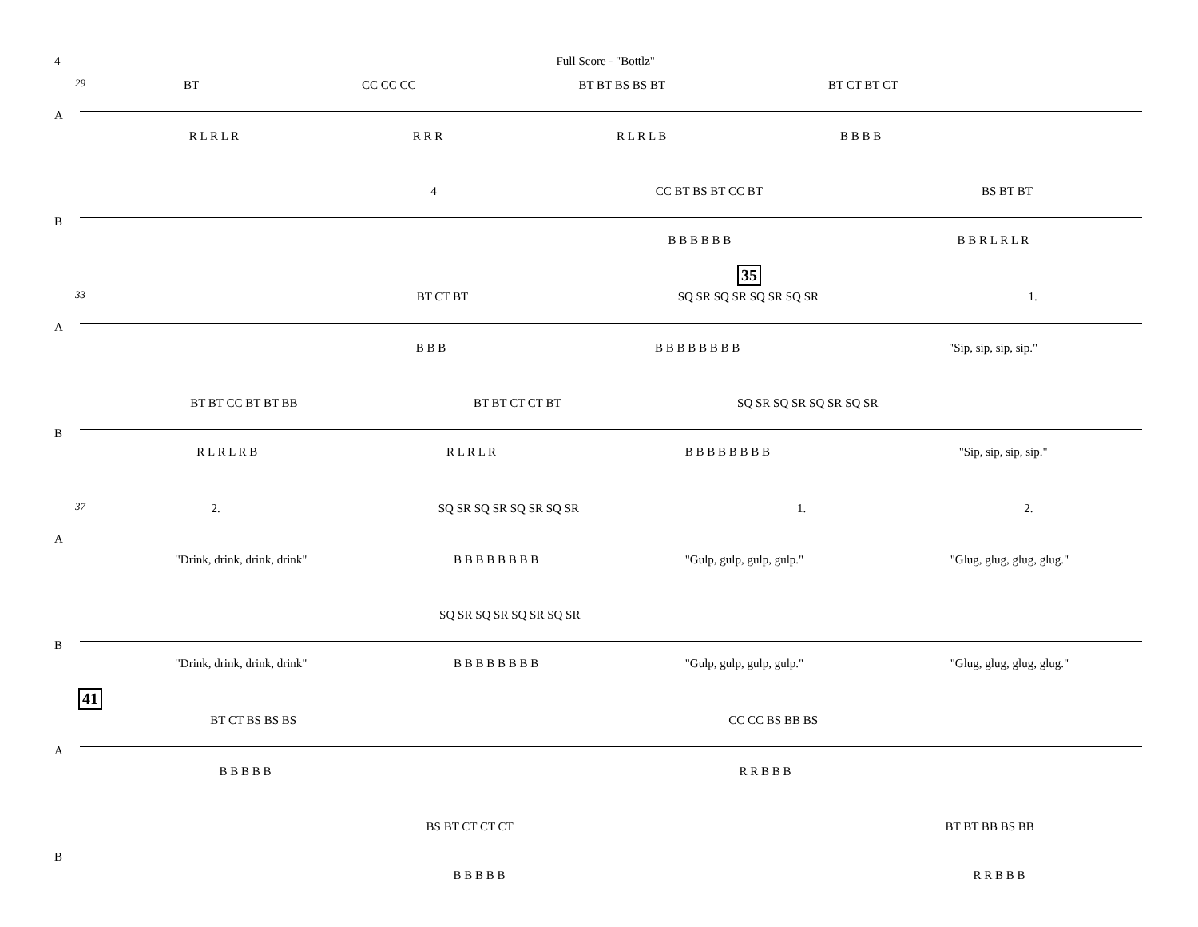4 Full Score - "Bottlz"
29
A
BT CC CC CC BT BT BS BS BT BT CT BT CT
R L R L R R R R R L R L B B B B B
B
4 CC BT BS BT CC BT BS BT BT
B B B B B B B B R L R L R
33
A
35
BT CT BT SQ SR SQ SR SQ SR SQ SR 1.
B B B B B B B B B B B "Sip, sip, sip, sip."
B
BT BT CC BT BT BB BT BT CT CT BT SQ SR SQ SR SQ SR SQ SR
R L R L R B R L R L R B B B B B B B B "Sip, sip, sip, sip."
37
A
2. SQ SR SQ SR SQ SR SQ SR 1. 2.
"Drink, drink, drink, drink" B B B B B B B B "Gulp, gulp, gulp, gulp." "Glug, glug, glug, glug."
B
SQ SR SQ SR SQ SR SQ SR
"Drink, drink, drink, drink" B B B B B B B B "Gulp, gulp, gulp, gulp." "Glug, glug, glug, glug."
A
41
BT CT BS BS BS CC CC BS BB BS
B B B B B R R B B B
B
BS BT CT CT CT BT BT BB BS BB
B B B B B R R B B B